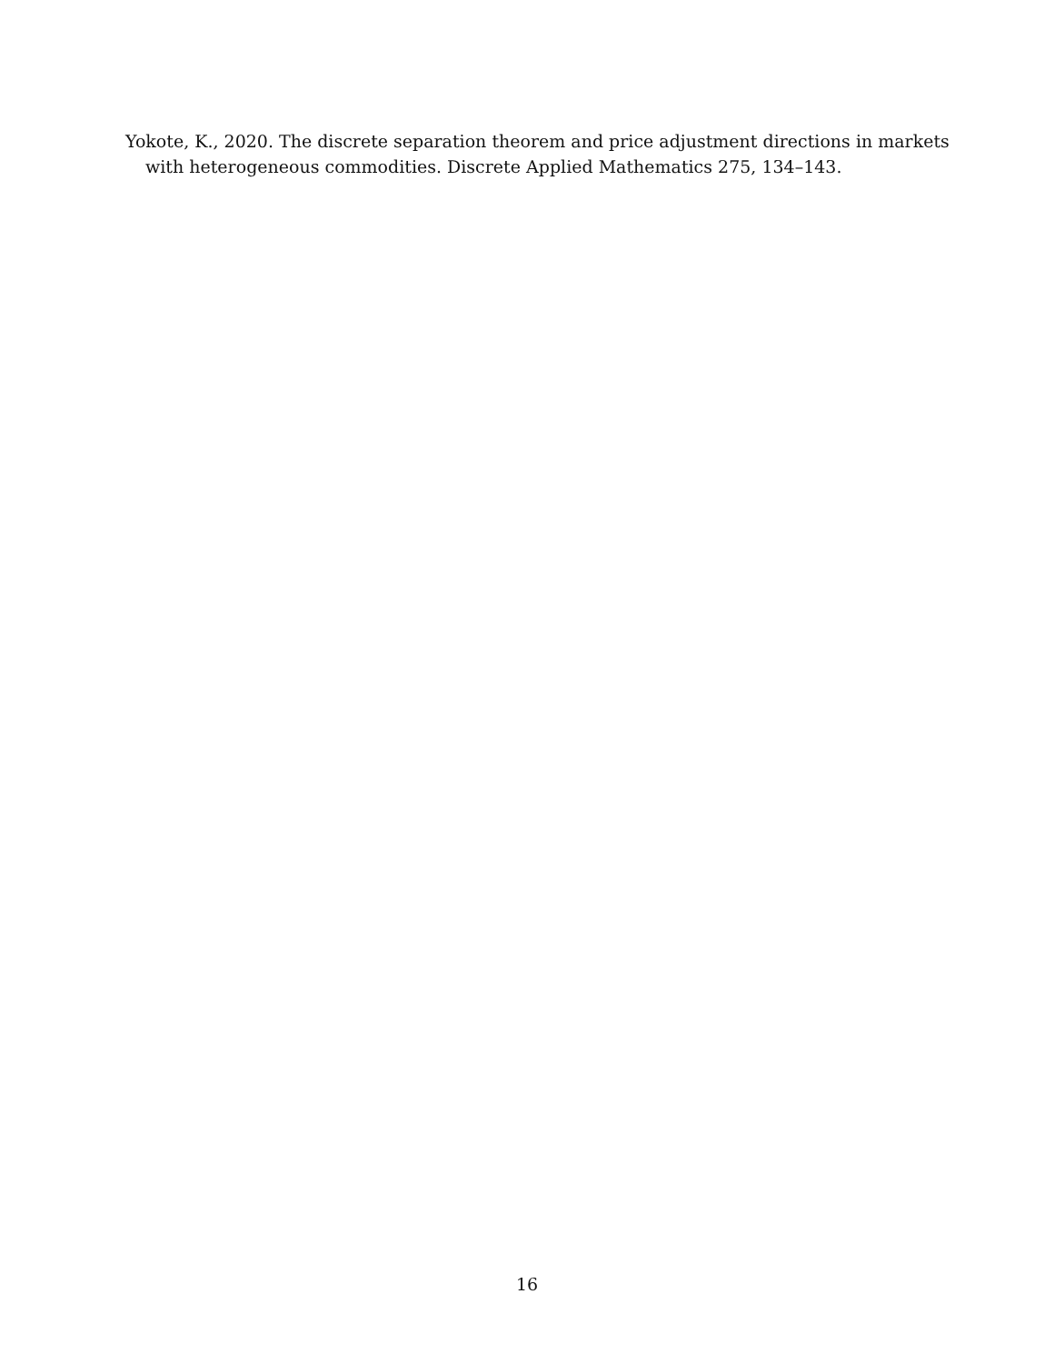Yokote, K., 2020. The discrete separation theorem and price adjustment directions in markets with heterogeneous commodities. Discrete Applied Mathematics 275, 134–143.
16